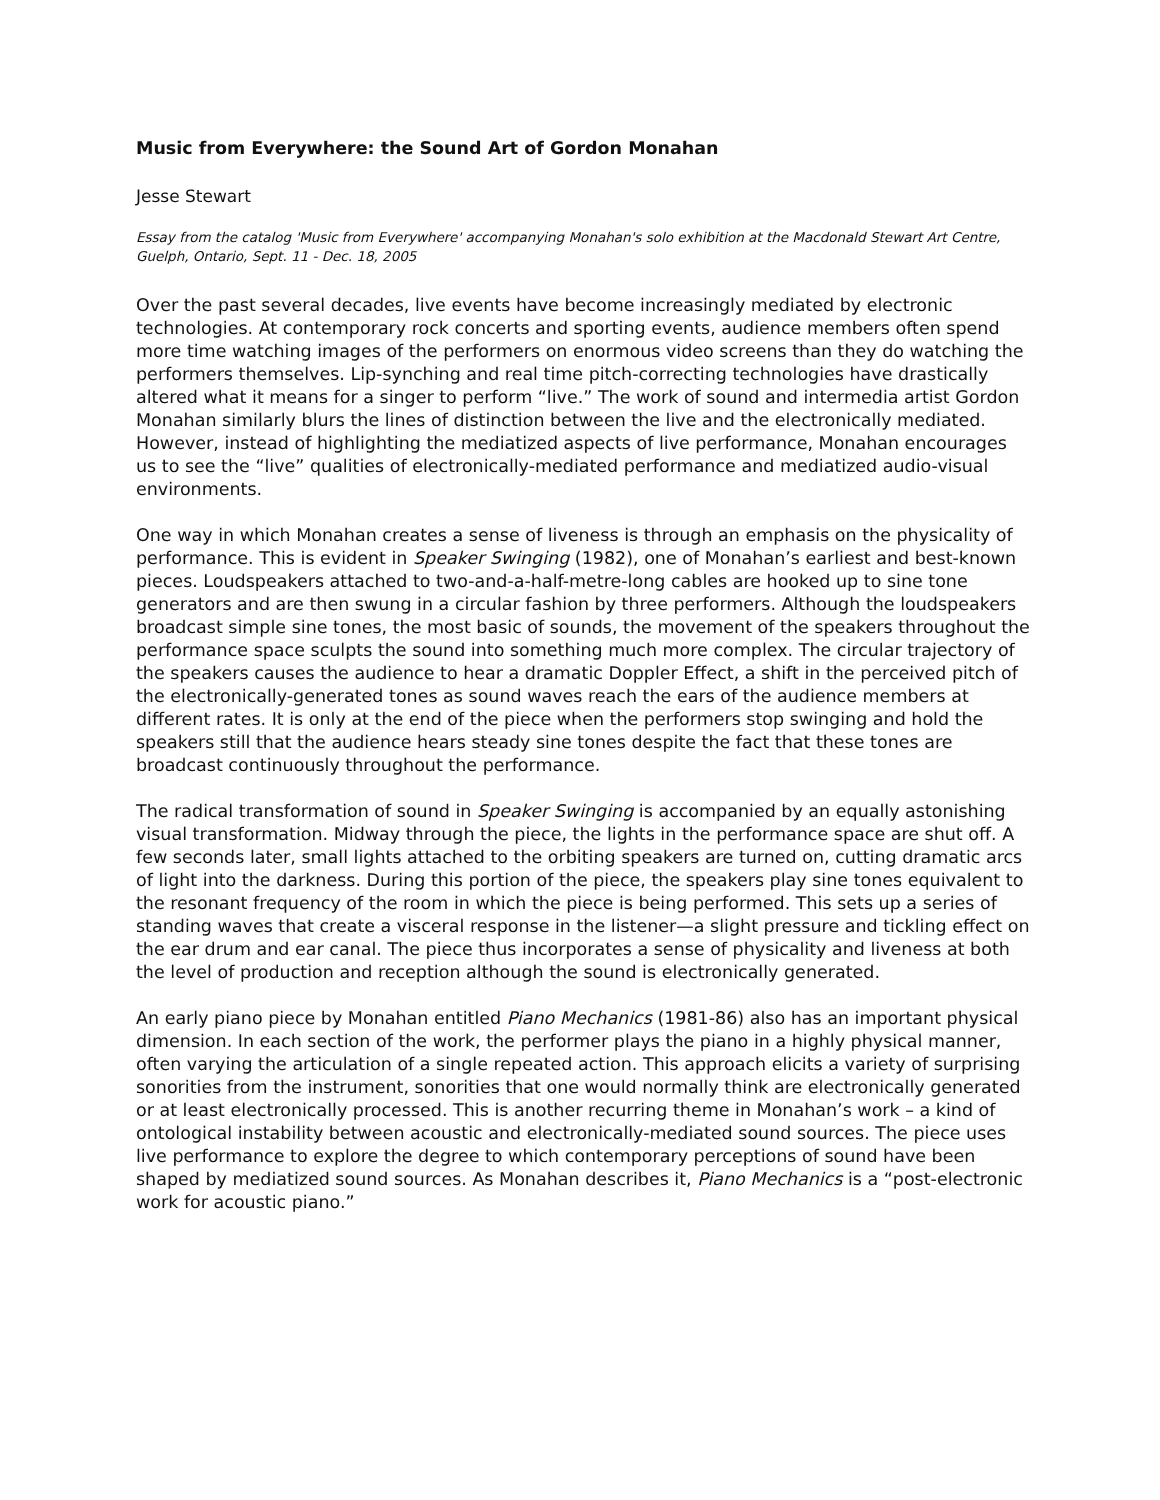Music from Everywhere: the Sound Art of Gordon Monahan
Jesse Stewart
Essay from the catalog 'Music from Everywhere' accompanying Monahan's solo exhibition at the Macdonald Stewart Art Centre, Guelph, Ontario, Sept. 11 - Dec. 18, 2005
Over the past several decades, live events have become increasingly mediated by electronic technologies. At contemporary rock concerts and sporting events, audience members often spend more time watching images of the performers on enormous video screens than they do watching the performers themselves. Lip-synching and real time pitch-correcting technologies have drastically altered what it means for a singer to perform “live.” The work of sound and intermedia artist Gordon Monahan similarly blurs the lines of distinction between the live and the electronically mediated. However, instead of highlighting the mediatized aspects of live performance, Monahan encourages us to see the “live” qualities of electronically-mediated performance and mediatized audio-visual environments.
One way in which Monahan creates a sense of liveness is through an emphasis on the physicality of performance. This is evident in Speaker Swinging (1982), one of Monahan’s earliest and best-known pieces. Loudspeakers attached to two-and-a-half-metre-long cables are hooked up to sine tone generators and are then swung in a circular fashion by three performers. Although the loudspeakers broadcast simple sine tones, the most basic of sounds, the movement of the speakers throughout the performance space sculpts the sound into something much more complex. The circular trajectory of the speakers causes the audience to hear a dramatic Doppler Effect, a shift in the perceived pitch of the electronically-generated tones as sound waves reach the ears of the audience members at different rates. It is only at the end of the piece when the performers stop swinging and hold the speakers still that the audience hears steady sine tones despite the fact that these tones are broadcast continuously throughout the performance.
The radical transformation of sound in Speaker Swinging is accompanied by an equally astonishing visual transformation. Midway through the piece, the lights in the performance space are shut off. A few seconds later, small lights attached to the orbiting speakers are turned on, cutting dramatic arcs of light into the darkness. During this portion of the piece, the speakers play sine tones equivalent to the resonant frequency of the room in which the piece is being performed. This sets up a series of standing waves that create a visceral response in the listener—a slight pressure and tickling effect on the ear drum and ear canal. The piece thus incorporates a sense of physicality and liveness at both the level of production and reception although the sound is electronically generated.
An early piano piece by Monahan entitled Piano Mechanics (1981-86) also has an important physical dimension. In each section of the work, the performer plays the piano in a highly physical manner, often varying the articulation of a single repeated action. This approach elicits a variety of surprising sonorities from the instrument, sonorities that one would normally think are electronically generated or at least electronically processed. This is another recurring theme in Monahan’s work – a kind of ontological instability between acoustic and electronically-mediated sound sources. The piece uses live performance to explore the degree to which contemporary perceptions of sound have been shaped by mediatized sound sources. As Monahan describes it, Piano Mechanics is a “post-electronic work for acoustic piano.”